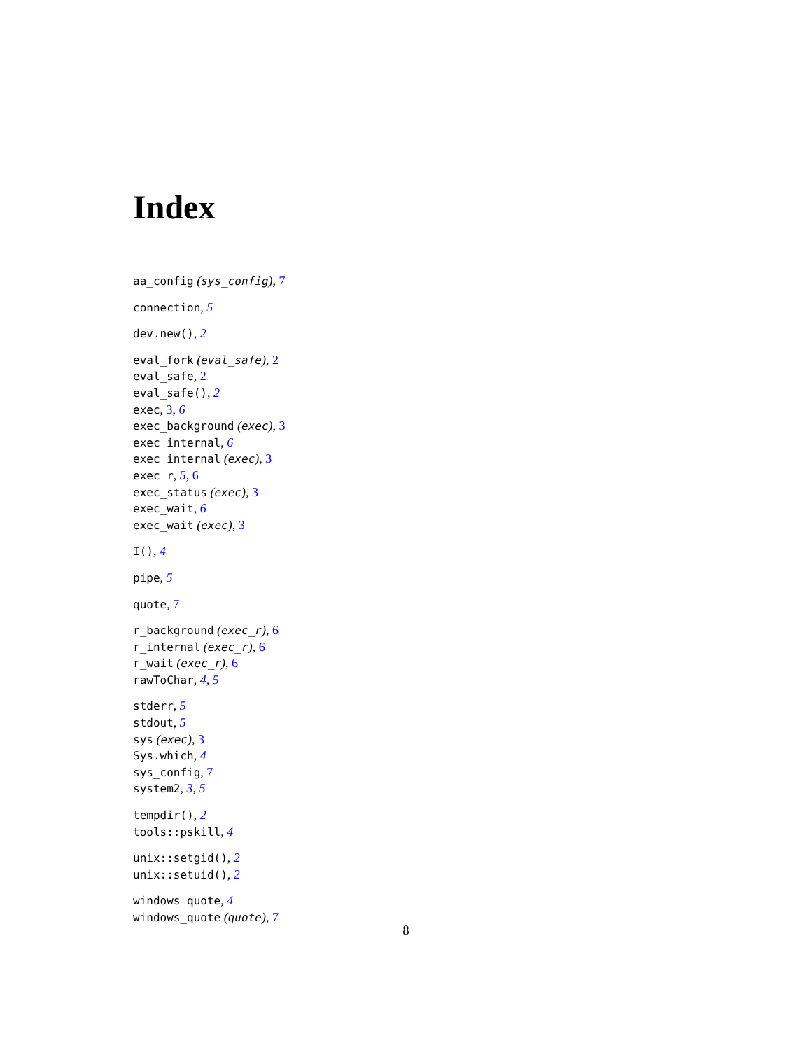Index
aa_config (sys_config), 7
connection, 5
dev.new(), 2
eval_fork (eval_safe), 2
eval_safe, 2
eval_safe(), 2
exec, 3, 6
exec_background (exec), 3
exec_internal, 6
exec_internal (exec), 3
exec_r, 5, 6
exec_status (exec), 3
exec_wait, 6
exec_wait (exec), 3
I(), 4
pipe, 5
quote, 7
r_background (exec_r), 6
r_internal (exec_r), 6
r_wait (exec_r), 6
rawToChar, 4, 5
stderr, 5
stdout, 5
sys (exec), 3
Sys.which, 4
sys_config, 7
system2, 3, 5
tempdir(), 2
tools::pskill, 4
unix::setgid(), 2
unix::setuid(), 2
windows_quote, 4
windows_quote (quote), 7
8